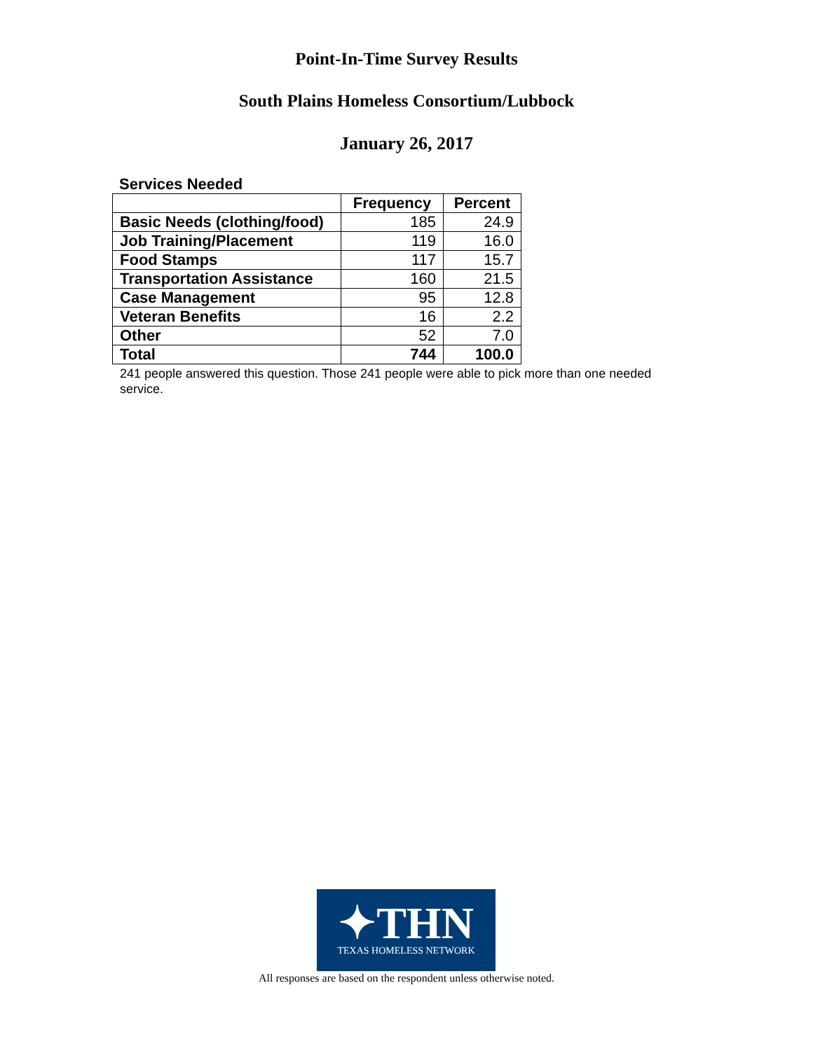Point-In-Time Survey Results
South Plains Homeless Consortium/Lubbock
January 26, 2017
Services Needed
| | Frequency | Percent |
| --- | --- | --- |
| Basic Needs (clothing/food) | 185 | 24.9 |
| Job Training/Placement | 119 | 16.0 |
| Food Stamps | 117 | 15.7 |
| Transportation Assistance | 160 | 21.5 |
| Case Management | 95 | 12.8 |
| Veteran Benefits | 16 | 2.2 |
| Other | 52 | 7.0 |
| Total | 744 | 100.0 |
241 people answered this question. Those 241 people were able to pick more than one needed service.
✦THN
TEXAS HOMELESS NETWORK
All responses are based on the respondent unless otherwise noted.